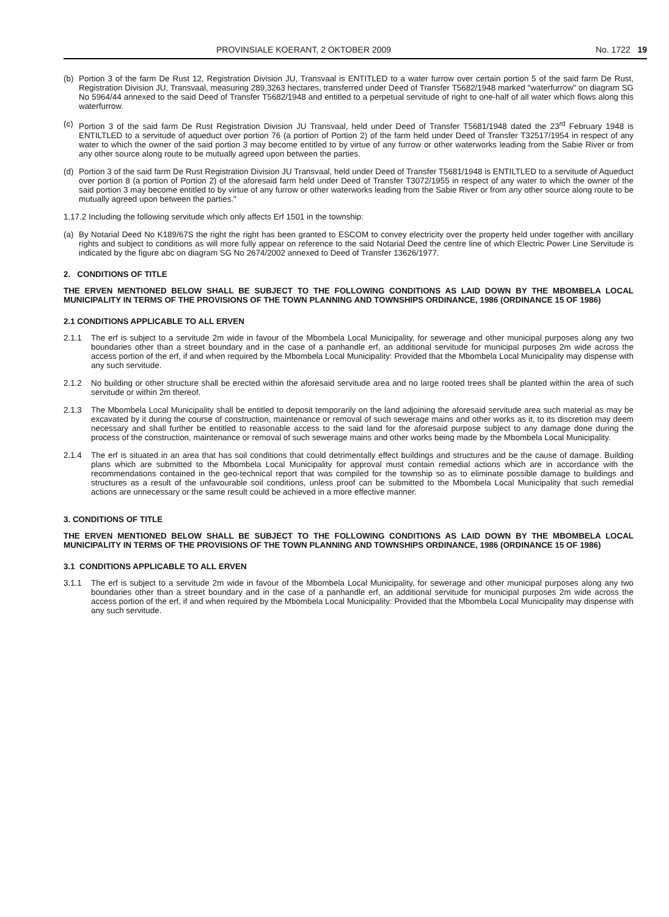PROVINSIALE KOERANT, 2 OKTOBER 2009 No. 1722 19
(b) Portion 3 of the farm De Rust 12, Registration Division JU, Transvaal is ENTITLED to a water furrow over certain portion 5 of the said farm De Rust, Registration Division JU, Transvaal, measuring 289,3263 hectares, transferred under Deed of Transfer T5682/1948 marked "waterfurrow" on diagram SG No 5964/44 annexed to the said Deed of Transfer T5682/1948 and entitled to a perpetual servitude of right to one-half of all water which flows along this waterfurrow.
(c) Portion 3 of the said farm De Rust Registration Division JU Transvaal, held under Deed of Transfer T5681/1948 dated the 23<sup>rd</sup> February 1948 is ENTILTLED to a servitude of aqueduct over portion 76 (a portion of Portion 2) of the farm held under Deed of Transfer T32517/1954 in respect of any water to which the owner of the said portion 3 may become entitled to by virtue of any furrow or other waterworks leading from the Sabie River or from any other source along route to be mutually agreed upon between the parties.
(d) Portion 3 of the said farm De Rust Registration Division JU Transvaal, held under Deed of Transfer T5681/1948 is ENTILTLED to a servitude of Aqueduct over portion 8 (a portion of Portion 2) of the aforesaid farm held under Deed of Transfer T3072/1955 in respect of any water to which the owner of the said portion 3 may become entitled to by virtue of any furrow or other waterworks leading from the Sabie River or from any other source along route to be mutually agreed upon between the parties."
1.17.2 Including the following servitude which only affects Erf 1501 in the township:
(a) By Notarial Deed No K189/67S the right the right has been granted to ESCOM to convey electricity over the property held under together with ancillary rights and subject to conditions as will more fully appear on reference to the said Notarial Deed the centre line of which Electric Power Line Servitude is indicated by the figure abc on diagram SG No 2674/2002 annexed to Deed of Transfer 13626/1977.
2. CONDITIONS OF TITLE
THE ERVEN MENTIONED BELOW SHALL BE SUBJECT TO THE FOLLOWING CONDITIONS AS LAID DOWN BY THE MBOMBELA LOCAL MUNICIPALITY IN TERMS OF THE PROVISIONS OF THE TOWN PLANNING AND TOWNSHIPS ORDINANCE, 1986 (ORDINANCE 15 OF 1986)
2.1 CONDITIONS APPLICABLE TO ALL ERVEN
2.1.1 The erf is subject to a servitude 2m wide in favour of the Mbombela Local Municipality, for sewerage and other municipal purposes along any two boundaries other than a street boundary and in the case of a panhandle erf, an additional servitude for municipal purposes 2m wide across the access portion of the erf, if and when required by the Mbombela Local Municipality: Provided that the Mbombela Local Municipality may dispense with any such servitude.
2.1.2 No building or other structure shall be erected within the aforesaid servitude area and no large rooted trees shall be planted within the area of such servitude or within 2m thereof.
2.1.3 The Mbombela Local Municipality shall be entitled to deposit temporarily on the land adjoining the aforesaid servitude area such material as may be excavated by it during the course of construction, maintenance or removal of such sewerage mains and other works as it, to its discretion may deem necessary and shall further be entitled to reasonable access to the said land for the aforesaid purpose subject to any damage done during the process of the construction, maintenance or removal of such sewerage mains and other works being made by the Mbombela Local Municipality.
2.1.4 The erf is situated in an area that has soil conditions that could detrimentally effect buildings and structures and be the cause of damage. Building plans which are submitted to the Mbombela Local Municipality for approval must contain remedial actions which are in accordance with the recommendations contained in the geo-technical report that was compiled for the township so as to eliminate possible damage to buildings and structures as a result of the unfavourable soil conditions, unless proof can be submitted to the Mbombela Local Municipality that such remedial actions are unnecessary or the same result could be achieved in a more effective manner.
3. CONDITIONS OF TITLE
THE ERVEN MENTIONED BELOW SHALL BE SUBJECT TO THE FOLLOWING CONDITIONS AS LAID DOWN BY THE MBOMBELA LOCAL MUNICIPALITY IN TERMS OF THE PROVISIONS OF THE TOWN PLANNING AND TOWNSHIPS ORDINANCE, 1986 (ORDINANCE 15 OF 1986)
3.1 CONDITIONS APPLICABLE TO ALL ERVEN
3.1.1 The erf is subject to a servitude 2m wide in favour of the Mbombela Local Municipality, for sewerage and other municipal purposes along any two boundaries other than a street boundary and in the case of a panhandle erf, an additional servitude for municipal purposes 2m wide across the access portion of the erf, if and when required by the Mbombela Local Municipality: Provided that the Mbombela Local Municipality may dispense with any such servitude.